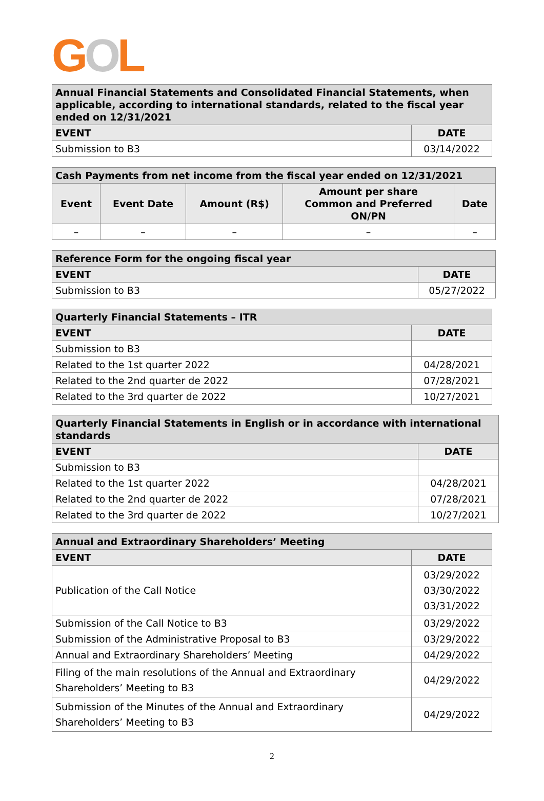GOL
| Annual Financial Statements and Consolidated Financial Statements, when applicable, according to international standards, related to the fiscal year ended on 12/31/2021 | |
| EVENT | DATE |
| Submission to B3 | 03/14/2022 |
| Cash Payments from net income from the fiscal year ended on 12/31/2021 | | | | |
| Event | Event Date | Amount (R$) | Amount per share Common and Preferred ON/PN | Date |
| – | – | – | – | – |
| Reference Form for the ongoing fiscal year | |
| EVENT | DATE |
| Submission to B3 | 05/27/2022 |
| Quarterly Financial Statements – ITR | |
| EVENT | DATE |
| Submission to B3 | |
| Related to the 1st quarter 2022 | 04/28/2021 |
| Related to the 2nd quarter de 2022 | 07/28/2021 |
| Related to the 3rd quarter de 2022 | 10/27/2021 |
| Quarterly Financial Statements in English or in accordance with international standards | |
| EVENT | DATE |
| Submission to B3 | |
| Related to the 1st quarter 2022 | 04/28/2021 |
| Related to the 2nd quarter de 2022 | 07/28/2021 |
| Related to the 3rd quarter de 2022 | 10/27/2021 |
| Annual and Extraordinary Shareholders’ Meeting | |
| EVENT | DATE |
| Publication of the Call Notice | 03/29/2022 03/30/2022 03/31/2022 |
| Submission of the Call Notice to B3 | 03/29/2022 |
| Submission of the Administrative Proposal to B3 | 03/29/2022 |
| Annual and Extraordinary Shareholders’ Meeting | 04/29/2022 |
| Filing of the main resolutions of the Annual and Extraordinary Shareholders’ Meeting to B3 | 04/29/2022 |
| Submission of the Minutes of the Annual and Extraordinary Shareholders’ Meeting to B3 | 04/29/2022 |
2